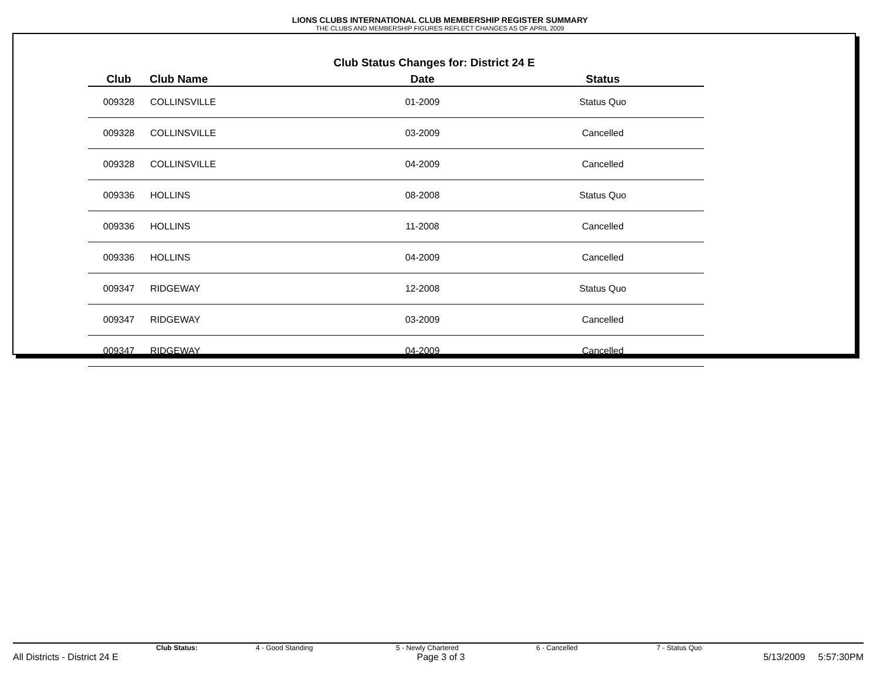LIONS CLUBS INTERNATIONAL CLUB MEMBERSHIP REGISTER SUMMARY
THE CLUBS AND MEMBERSHIP FIGURES REFLECT CHANGES AS OF APRIL 2009
Club Status Changes for: District 24 E
| Club | Club Name | Date | Status |
| --- | --- | --- | --- |
| 009328 | COLLINSVILLE | 01-2009 | Status Quo |
| 009328 | COLLINSVILLE | 03-2009 | Cancelled |
| 009328 | COLLINSVILLE | 04-2009 | Cancelled |
| 009336 | HOLLINS | 08-2008 | Status Quo |
| 009336 | HOLLINS | 11-2008 | Cancelled |
| 009336 | HOLLINS | 04-2009 | Cancelled |
| 009347 | RIDGEWAY | 12-2008 | Status Quo |
| 009347 | RIDGEWAY | 03-2009 | Cancelled |
| 009347 | RIDGEWAY | 04-2009 | Cancelled |
Club Status: 4 - Good Standing 5 - Newly Chartered 6 - Cancelled 7 - Status Quo
All Districts - District 24 E Page 3 of 3 5/13/2009 5:57:30PM